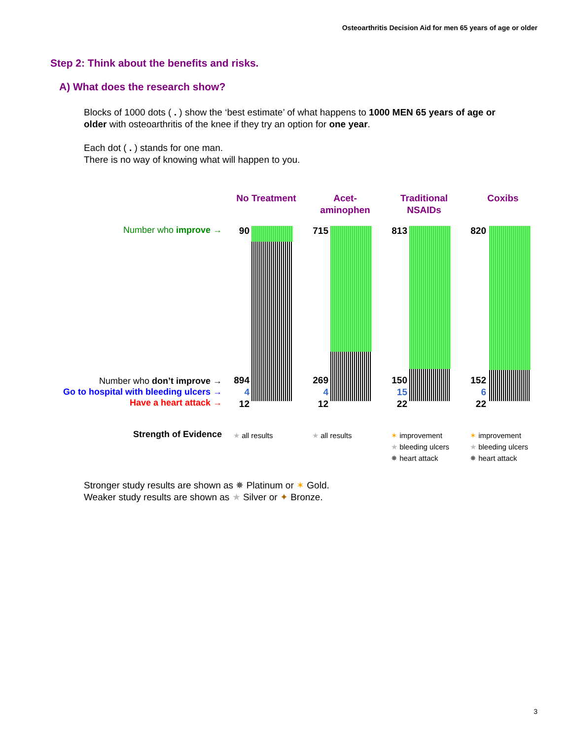Osteoarthritis Decision Aid for men 65 years of age or older
Step 2: Think about the benefits and risks.
A) What does the research show?
Blocks of 1000 dots ( . ) show the ‘best estimate’ of what happens to 1000 MEN 65 years of age or older with osteoarthritis of the knee if they try an option for one year.
Each dot ( . ) stands for one man.
There is no way of knowing what will happen to you.
No Treatment
Acet-
aminophen
Traditional
NSAIDs
Coxibs
Number who improve →
Number who don’t improve →
Go to hospital with bleeding ulcers →
Have a heart attack →
Strength of Evidence
90
894
4
12
715
269
4
12
813
150
15
22
820
152
6
22
★ all results ★ all results
✶ improvement
★ bleeding ulcers
✸ heart attack
✶ improvement
★ bleeding ulcers
✸ heart attack
Stronger study results are shown as ✸ Platinum or ✶ Gold.
Weaker study results are shown as ★ Silver or ✦ Bronze.
3